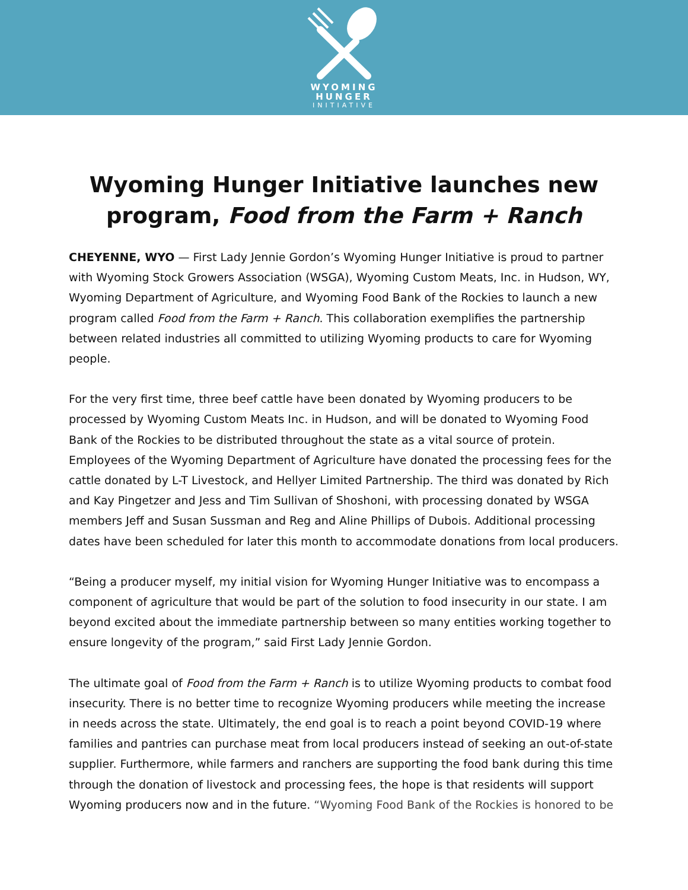WYOMING
HUNGER
INITIATIVE
Wyoming Hunger Initiative launches new
program, Food from the Farm + Ranch
CHEYENNE, WYO — First Lady Jennie Gordon’s Wyoming Hunger Initiative is proud to partner with Wyoming Stock Growers Association (WSGA), Wyoming Custom Meats, Inc. in Hudson, WY, Wyoming Department of Agriculture, and Wyoming Food Bank of the Rockies to launch a new program called Food from the Farm + Ranch. This collaboration exemplifies the partnership between related industries all committed to utilizing Wyoming products to care for Wyoming people.
For the very first time, three beef cattle have been donated by Wyoming producers to be processed by Wyoming Custom Meats Inc. in Hudson, and will be donated to Wyoming Food Bank of the Rockies to be distributed throughout the state as a vital source of protein. Employees of the Wyoming Department of Agriculture have donated the processing fees for the cattle donated by L-T Livestock, and Hellyer Limited Partnership. The third was donated by Rich and Kay Pingetzer and Jess and Tim Sullivan of Shoshoni, with processing donated by WSGA members Jeff and Susan Sussman and Reg and Aline Phillips of Dubois. Additional processing dates have been scheduled for later this month to accommodate donations from local producers.
“Being a producer myself, my initial vision for Wyoming Hunger Initiative was to encompass a component of agriculture that would be part of the solution to food insecurity in our state. I am beyond excited about the immediate partnership between so many entities working together to ensure longevity of the program,” said First Lady Jennie Gordon.
The ultimate goal of Food from the Farm + Ranch is to utilize Wyoming products to combat food insecurity. There is no better time to recognize Wyoming producers while meeting the increase in needs across the state. Ultimately, the end goal is to reach a point beyond COVID-19 where families and pantries can purchase meat from local producers instead of seeking an out-of-state supplier. Furthermore, while farmers and ranchers are supporting the food bank during this time through the donation of livestock and processing fees, the hope is that residents will support Wyoming producers now and in the future. “Wyoming Food Bank of the Rockies is honored to be